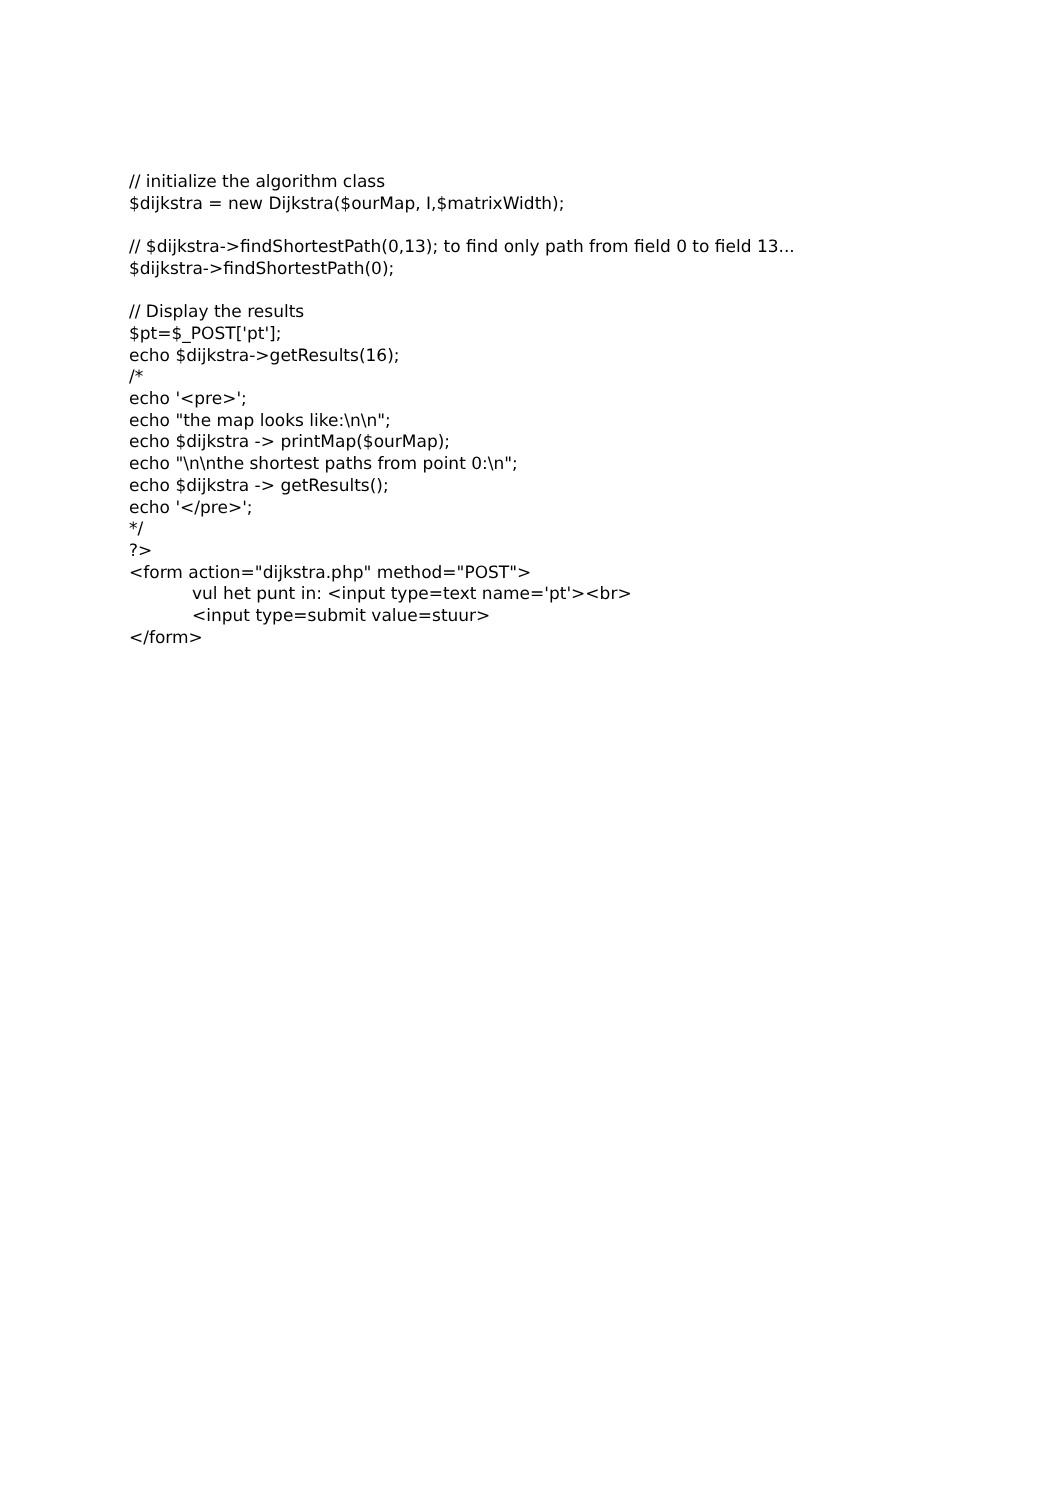// initialize the algorithm class
$dijkstra = new Dijkstra($ourMap, I,$matrixWidth);
// $dijkstra->findShortestPath(0,13); to find only path from field 0 to field 13...
$dijkstra->findShortestPath(0);
// Display the results
$pt=$_POST['pt'];
echo $dijkstra->getResults(16);
/*
echo '<pre>';
echo "the map looks like:\n\n";
echo $dijkstra -> printMap($ourMap);
echo "\n\nthe shortest paths from point 0:\n";
echo $dijkstra -> getResults();
echo '</pre>';
*/
?>
<form action="dijkstra.php" method="POST">
vul het punt in: <input type=text name='pt'><br>
<input type=submit value=stuur>
</form>